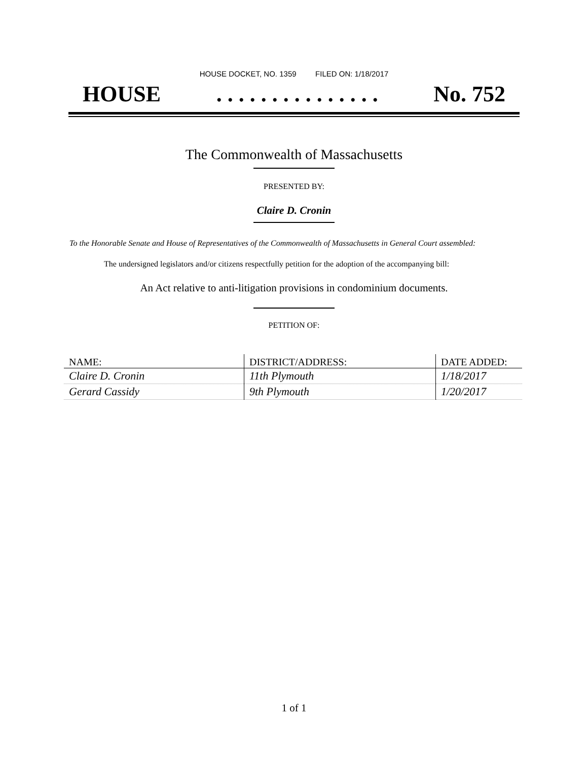HOUSE DOCKET, NO. 1359 FILED ON: 1/18/2017
HOUSE. . . . . . . . . . . . . . . No. 752
The Commonwealth of Massachusetts
PRESENTED BY:
Claire D. Cronin
To the Honorable Senate and House of Representatives of the Commonwealth of Massachusetts in General Court assembled:
The undersigned legislators and/or citizens respectfully petition for the adoption of the accompanying bill:
An Act relative to anti-litigation provisions in condominium documents.
PETITION OF:
| NAME: | DISTRICT/ADDRESS: | DATE ADDED: |
| --- | --- | --- |
| Claire D. Cronin | 11th Plymouth | 1/18/2017 |
| Gerard Cassidy | 9th Plymouth | 1/20/2017 |
1 of 1